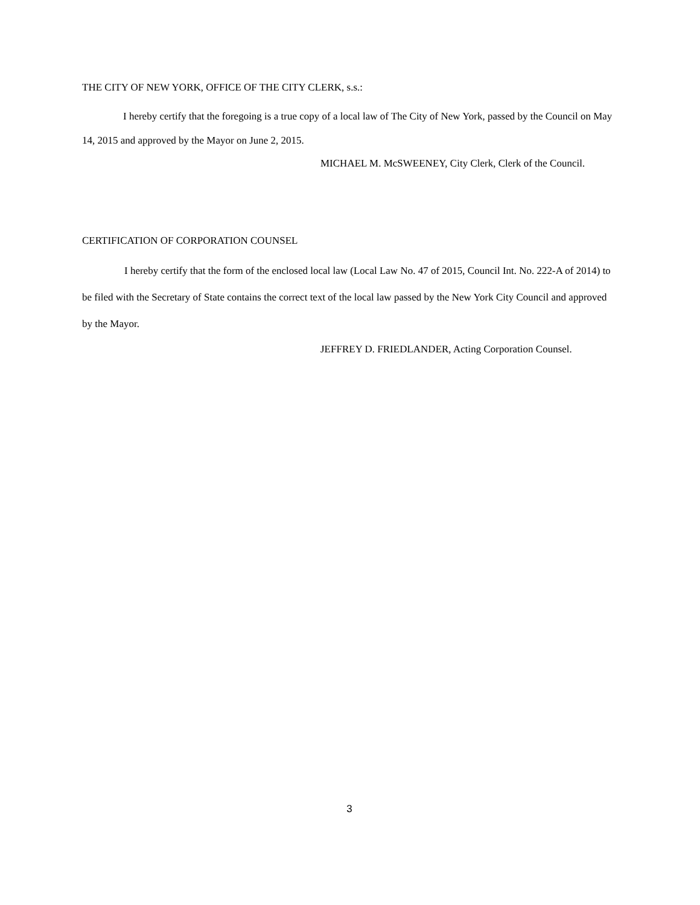THE CITY OF NEW YORK, OFFICE OF THE CITY CLERK, s.s.:
I hereby certify that the foregoing is a true copy of a local law of The City of New York, passed by the Council on May 14, 2015 and approved by the Mayor on June 2, 2015.
MICHAEL M. McSWEENEY, City Clerk, Clerk of the Council.
CERTIFICATION OF CORPORATION COUNSEL
I hereby certify that the form of the enclosed local law (Local Law No. 47 of 2015, Council Int. No. 222-A of 2014) to be filed with the Secretary of State contains the correct text of the local law passed by the New York City Council and approved by the Mayor.
JEFFREY D. FRIEDLANDER, Acting Corporation Counsel.
3